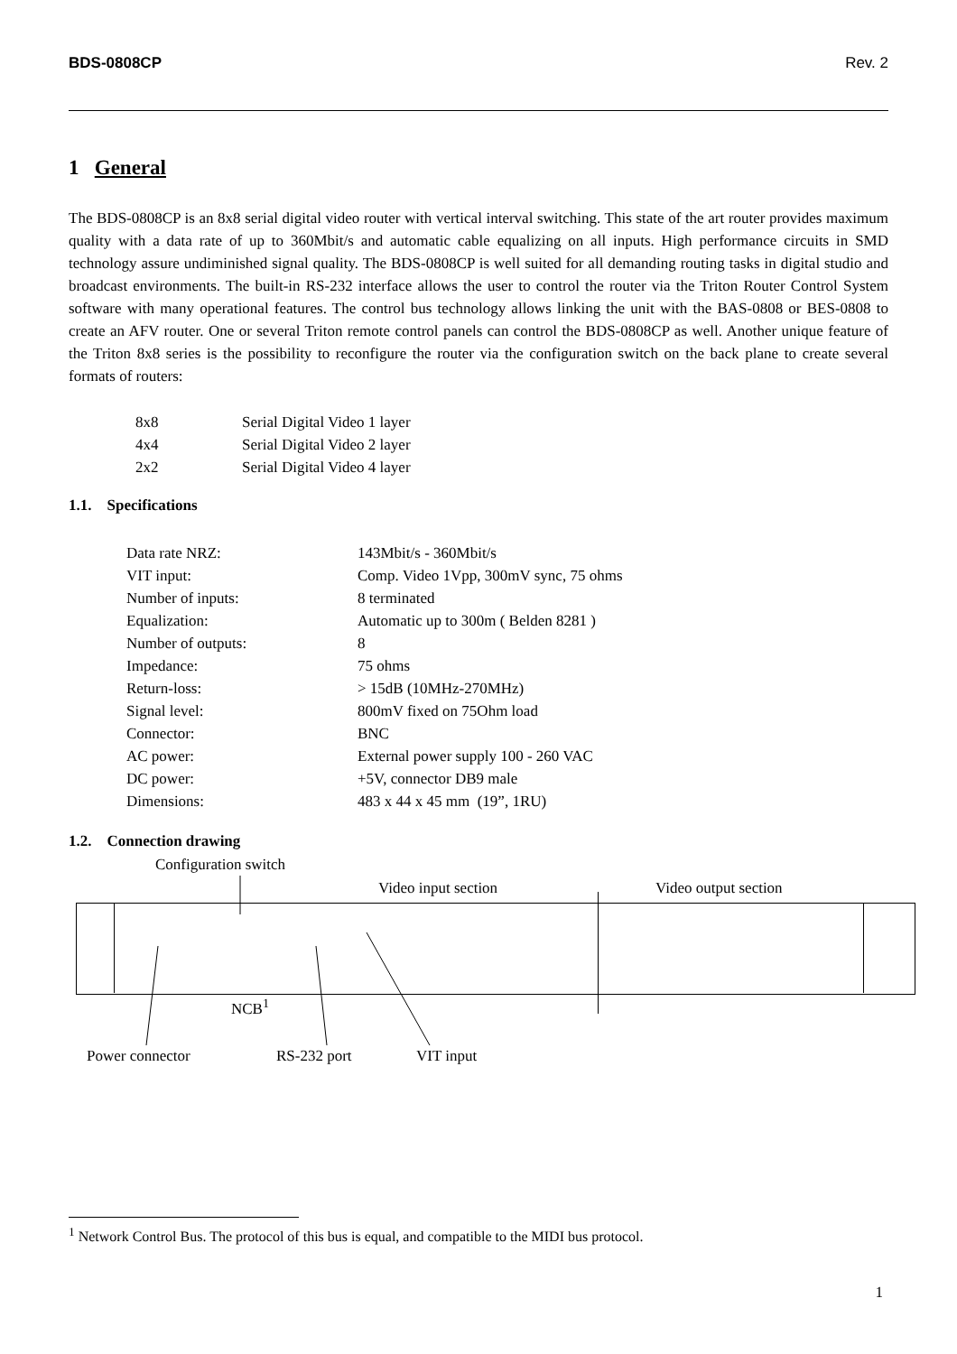BDS-0808CP Rev. 2
1 General
The BDS-0808CP is an 8x8 serial digital video router with vertical interval switching. This state of the art router provides maximum quality with a data rate of up to 360Mbit/s and automatic cable equalizing on all inputs. High performance circuits in SMD technology assure undiminished signal quality. The BDS-0808CP is well suited for all demanding routing tasks in digital studio and broadcast environments. The built-in RS-232 interface allows the user to control the router via the Triton Router Control System software with many operational features. The control bus technology allows linking the unit with the BAS-0808 or BES-0808 to create an AFV router. One or several Triton remote control panels can control the BDS-0808CP as well. Another unique feature of the Triton 8x8 series is the possibility to reconfigure the router via the configuration switch on the back plane to create several formats of routers:
| 8x8 | Serial Digital Video 1 layer |
| 4x4 | Serial Digital Video 2 layer |
| 2x2 | Serial Digital Video 4 layer |
1.1. Specifications
| Data rate NRZ: | 143Mbit/s - 360Mbit/s |
| VIT input: | Comp. Video 1Vpp, 300mV sync, 75 ohms |
| Number of inputs: | 8 terminated |
| Equalization: | Automatic up to 300m ( Belden 8281 ) |
| Number of outputs: | 8 |
| Impedance: | 75 ohms |
| Return-loss: | > 15dB (10MHz-270MHz) |
| Signal level: | 800mV fixed on 75Ohm load |
| Connector: | BNC |
| AC power: | External power supply 100 - 260 VAC |
| DC power: | +5V, connector DB9 male |
| Dimensions: | 483 x 44 x 45 mm (19”, 1RU) |
1.2. Connection drawing
Configuration switch
Video input section Video output section
NCB<sup>1</sup>
Power connector RS-232 port VIT input
<sup>1</sup> Network Control Bus. The protocol of this bus is equal, and compatible to the MIDI bus protocol.
1